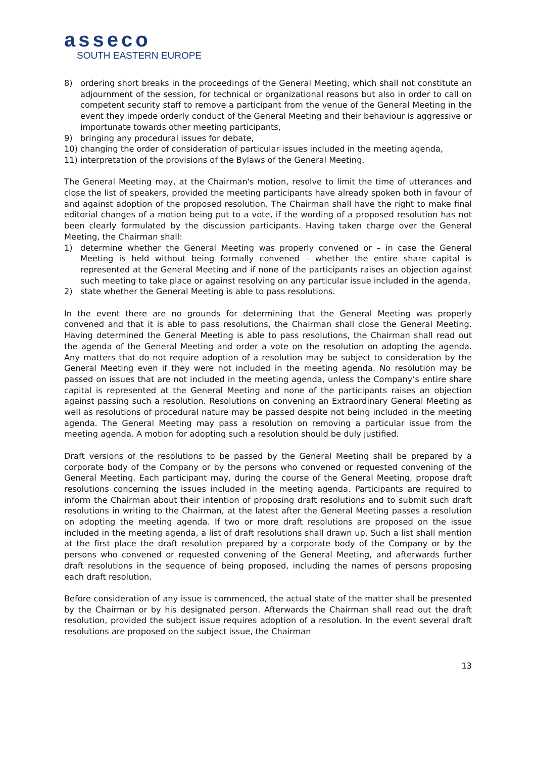asseco
SOUTH EASTERN EUROPE
8) ordering short breaks in the proceedings of the General Meeting, which shall not constitute an adjournment of the session, for technical or organizational reasons but also in order to call on competent security staff to remove a participant from the venue of the General Meeting in the event they impede orderly conduct of the General Meeting and their behaviour is aggressive or importunate towards other meeting participants,
9) bringing any procedural issues for debate,
10) changing the order of consideration of particular issues included in the meeting agenda,
11) interpretation of the provisions of the Bylaws of the General Meeting.
The General Meeting may, at the Chairman's motion, resolve to limit the time of utterances and close the list of speakers, provided the meeting participants have already spoken both in favour of and against adoption of the proposed resolution. The Chairman shall have the right to make final editorial changes of a motion being put to a vote, if the wording of a proposed resolution has not been clearly formulated by the discussion participants. Having taken charge over the General Meeting, the Chairman shall:
1) determine whether the General Meeting was properly convened or – in case the General Meeting is held without being formally convened – whether the entire share capital is represented at the General Meeting and if none of the participants raises an objection against such meeting to take place or against resolving on any particular issue included in the agenda,
2) state whether the General Meeting is able to pass resolutions.
In the event there are no grounds for determining that the General Meeting was properly convened and that it is able to pass resolutions, the Chairman shall close the General Meeting. Having determined the General Meeting is able to pass resolutions, the Chairman shall read out the agenda of the General Meeting and order a vote on the resolution on adopting the agenda. Any matters that do not require adoption of a resolution may be subject to consideration by the General Meeting even if they were not included in the meeting agenda. No resolution may be passed on issues that are not included in the meeting agenda, unless the Company’s entire share capital is represented at the General Meeting and none of the participants raises an objection against passing such a resolution. Resolutions on convening an Extraordinary General Meeting as well as resolutions of procedural nature may be passed despite not being included in the meeting agenda. The General Meeting may pass a resolution on removing a particular issue from the meeting agenda. A motion for adopting such a resolution should be duly justified.
Draft versions of the resolutions to be passed by the General Meeting shall be prepared by a corporate body of the Company or by the persons who convened or requested convening of the General Meeting. Each participant may, during the course of the General Meeting, propose draft resolutions concerning the issues included in the meeting agenda. Participants are required to inform the Chairman about their intention of proposing draft resolutions and to submit such draft resolutions in writing to the Chairman, at the latest after the General Meeting passes a resolution on adopting the meeting agenda. If two or more draft resolutions are proposed on the issue included in the meeting agenda, a list of draft resolutions shall drawn up. Such a list shall mention at the first place the draft resolution prepared by a corporate body of the Company or by the persons who convened or requested convening of the General Meeting, and afterwards further draft resolutions in the sequence of being proposed, including the names of persons proposing each draft resolution.
Before consideration of any issue is commenced, the actual state of the matter shall be presented by the Chairman or by his designated person. Afterwards the Chairman shall read out the draft resolution, provided the subject issue requires adoption of a resolution. In the event several draft resolutions are proposed on the subject issue, the Chairman
13